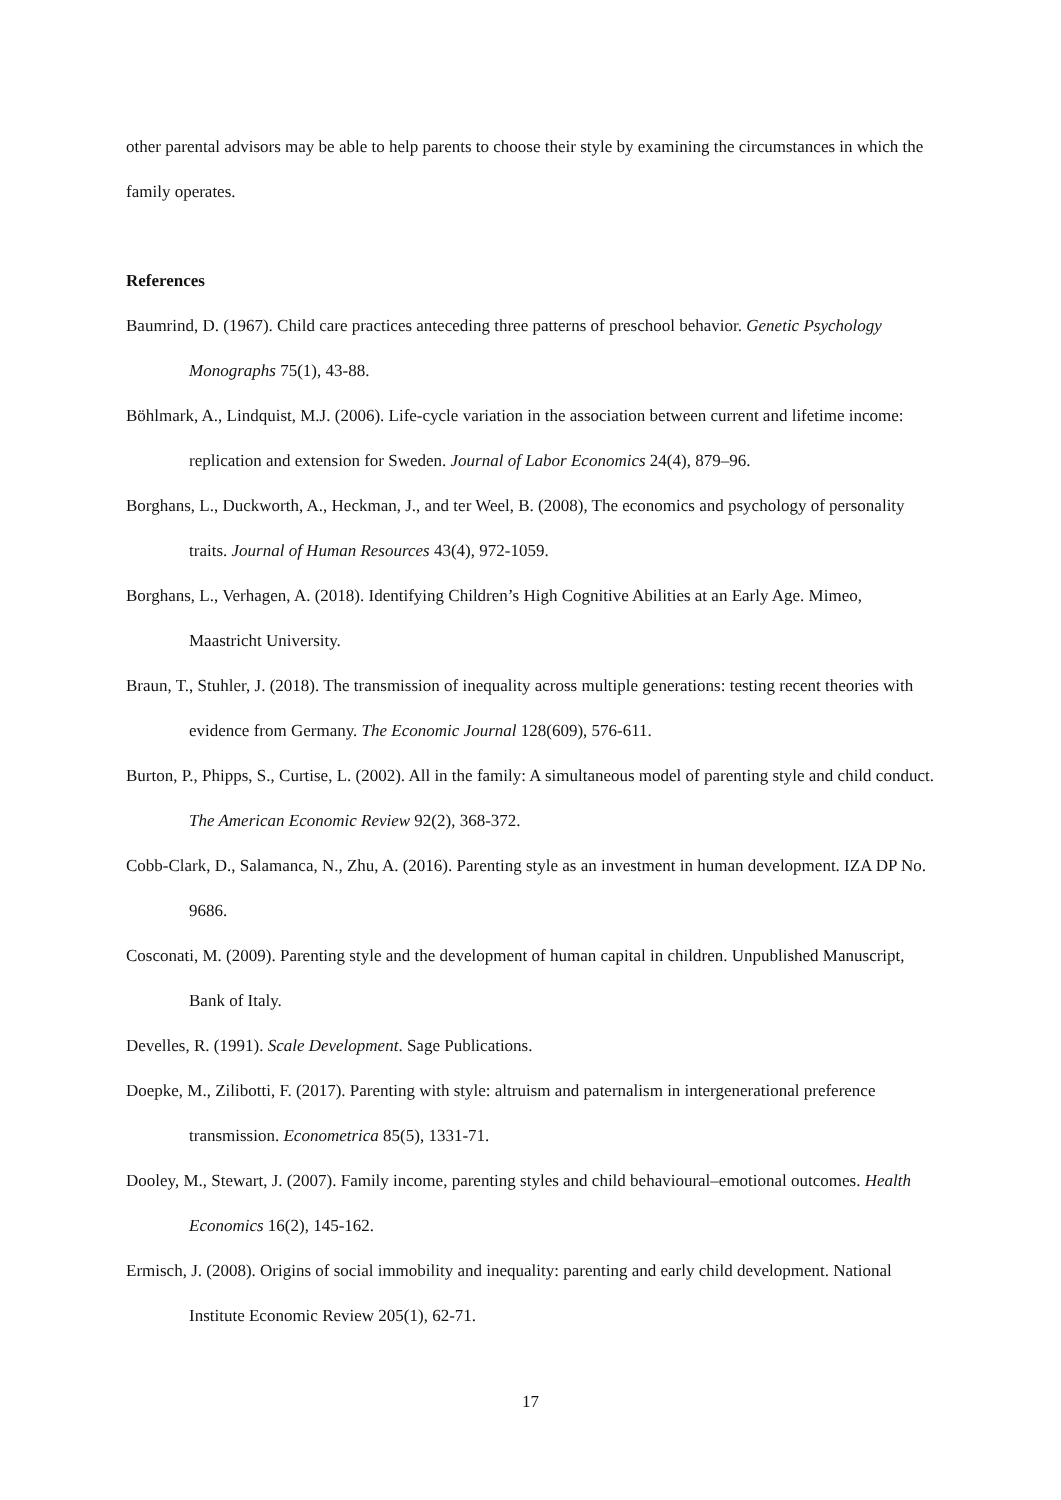other parental advisors may be able to help parents to choose their style by examining the circumstances in which the family operates.
References
Baumrind, D. (1967). Child care practices anteceding three patterns of preschool behavior. Genetic Psychology Monographs 75(1), 43-88.
Böhlmark, A., Lindquist, M.J. (2006). Life-cycle variation in the association between current and lifetime income: replication and extension for Sweden. Journal of Labor Economics 24(4), 879–96.
Borghans, L., Duckworth, A., Heckman, J., and ter Weel, B. (2008), The economics and psychology of personality traits. Journal of Human Resources 43(4), 972-1059.
Borghans, L., Verhagen, A. (2018). Identifying Children’s High Cognitive Abilities at an Early Age. Mimeo, Maastricht University.
Braun, T., Stuhler, J. (2018). The transmission of inequality across multiple generations: testing recent theories with evidence from Germany. The Economic Journal 128(609), 576-611.
Burton, P., Phipps, S., Curtise, L. (2002). All in the family: A simultaneous model of parenting style and child conduct. The American Economic Review 92(2), 368-372.
Cobb-Clark, D., Salamanca, N., Zhu, A. (2016). Parenting style as an investment in human development. IZA DP No. 9686.
Cosconati, M. (2009). Parenting style and the development of human capital in children. Unpublished Manuscript, Bank of Italy.
Develles, R. (1991). Scale Development. Sage Publications.
Doepke, M., Zilibotti, F. (2017). Parenting with style: altruism and paternalism in intergenerational preference transmission. Econometrica 85(5), 1331-71.
Dooley, M., Stewart, J. (2007). Family income, parenting styles and child behavioural–emotional outcomes. Health Economics 16(2), 145-162.
Ermisch, J. (2008). Origins of social immobility and inequality: parenting and early child development. National Institute Economic Review 205(1), 62-71.
17